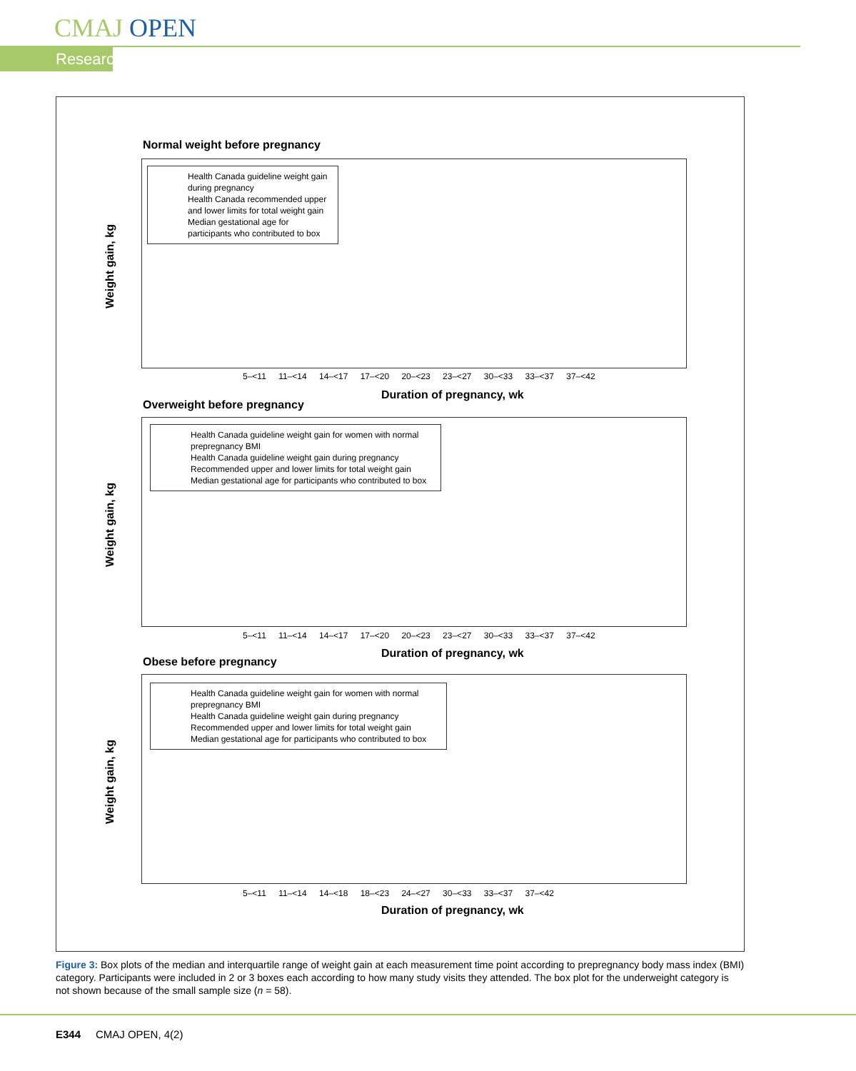CMAJ OPEN
Research
Normal weight before pregnancy
Weight gain, kg
Health Canada guideline weight gain during pregnancy
Health Canada recommended upper and lower limits for total weight gain
Median gestational age for participants who contributed to box
5–<11 11–<14 14–<17 17–<20 20–<23 23–<27 30–<33 33–<37 37–<42
Duration of pregnancy, wk
Overweight before pregnancy
Weight gain, kg
Health Canada guideline weight gain for women with normal prepregnancy BMI
Health Canada guideline weight gain during pregnancy
Recommended upper and lower limits for total weight gain
Median gestational age for participants who contributed to box
5–<11 11–<14 14–<17 17–<20 20–<23 23–<27 30–<33 33–<37 37–<42
Duration of pregnancy, wk
Obese before pregnancy
Weight gain, kg
Health Canada guideline weight gain for women with normal prepregnancy BMI
Health Canada guideline weight gain during pregnancy
Recommended upper and lower limits for total weight gain
Median gestational age for participants who contributed to box
5–<11 11–<14 14–<18 18–<23 24–<27 30–<33 33–<37 37–<42
Duration of pregnancy, wk
Figure 3: Box plots of the median and interquartile range of weight gain at each measurement time point according to prepregnancy body mass index (BMI) category. Participants were included in 2 or 3 boxes each according to how many study visits they attended. The box plot for the underweight category is not shown because of the small sample size (n = 58).
E344 CMAJ OPEN, 4(2)